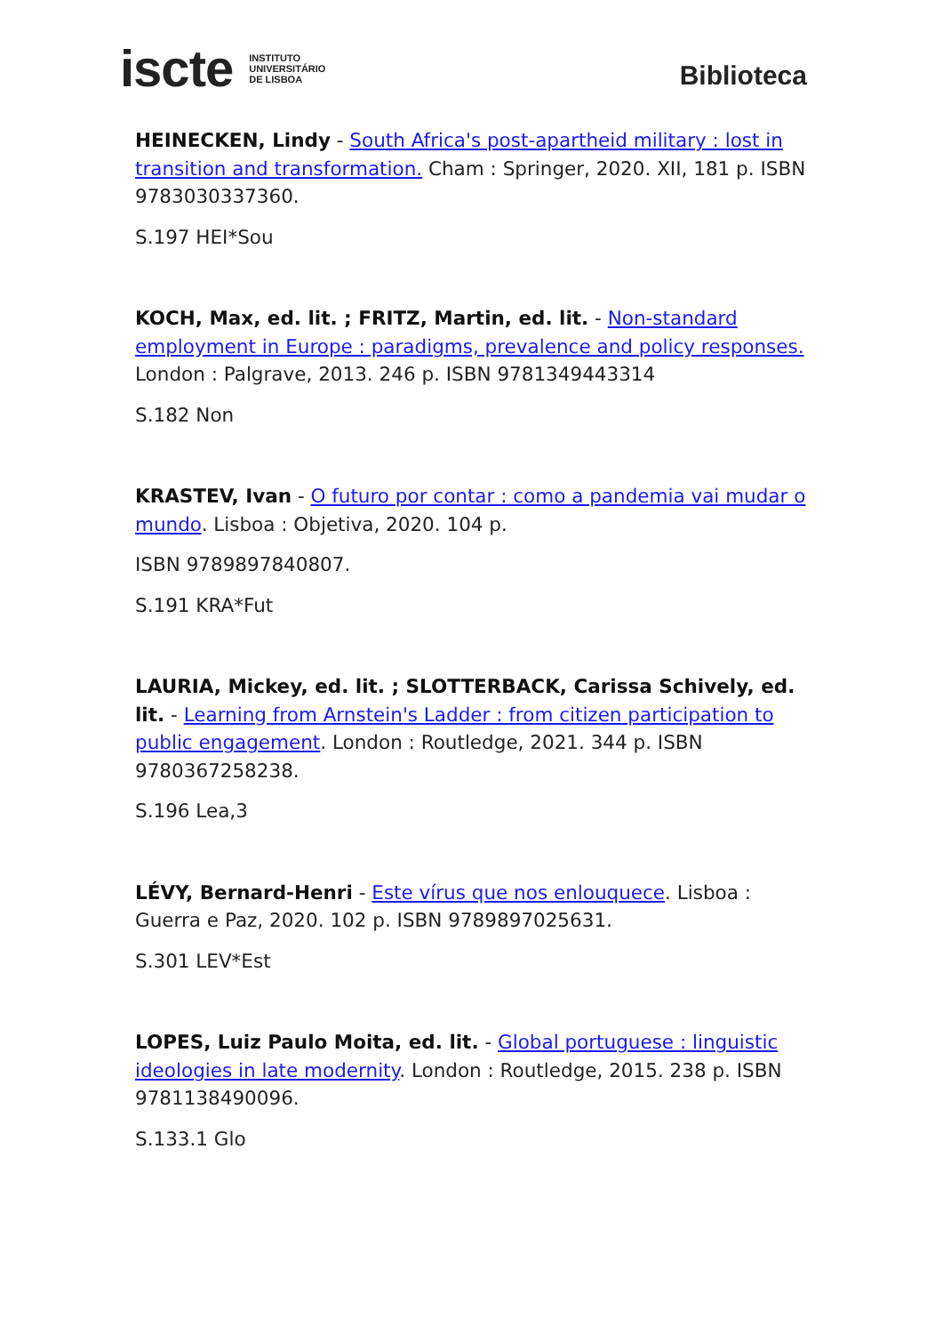iscte INSTITUTO
UNIVERSITÁRIO
DE LISBOA
Biblioteca
HEINECKEN, Lindy - South Africa's post-apartheid military : lost in transition and transformation. Cham : Springer, 2020. XII, 181 p. ISBN 9783030337360.
S.197 HEI*Sou
KOCH, Max, ed. lit. ; FRITZ, Martin, ed. lit. - Non-standard employment in Europe : paradigms, prevalence and policy responses. London : Palgrave, 2013. 246 p. ISBN 9781349443314
S.182 Non
KRASTEV, Ivan - O futuro por contar : como a pandemia vai mudar o mundo. Lisboa : Objetiva, 2020. 104 p.
ISBN 9789897840807.
S.191 KRA*Fut
LAURIA, Mickey, ed. lit. ; SLOTTERBACK, Carissa Schively, ed. lit. - Learning from Arnstein's Ladder : from citizen participation to public engagement. London : Routledge, 2021. 344 p. ISBN 9780367258238.
S.196 Lea,3
LÉVY, Bernard-Henri - Este vírus que nos enlouquece. Lisboa : Guerra e Paz, 2020. 102 p. ISBN 9789897025631.
S.301 LEV*Est
LOPES, Luiz Paulo Moita, ed. lit. - Global portuguese : linguistic ideologies in late modernity. London : Routledge, 2015. 238 p. ISBN 9781138490096.
S.133.1 Glo